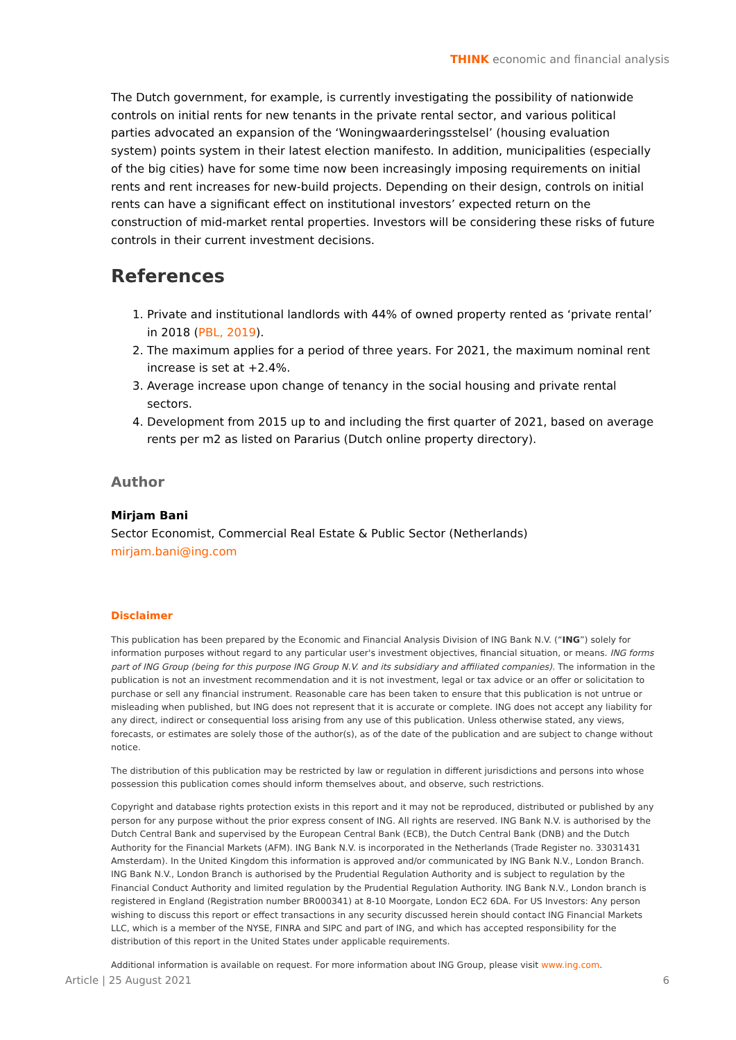THINK economic and financial analysis
The Dutch government, for example, is currently investigating the possibility of nationwide controls on initial rents for new tenants in the private rental sector, and various political parties advocated an expansion of the ‘Woningwaarderingsstelsel’ (housing evaluation system) points system in their latest election manifesto. In addition, municipalities (especially of the big cities) have for some time now been increasingly imposing requirements on initial rents and rent increases for new-build projects. Depending on their design, controls on initial rents can have a significant effect on institutional investors’ expected return on the construction of mid-market rental properties. Investors will be considering these risks of future controls in their current investment decisions.
References
1. Private and institutional landlords with 44% of owned property rented as ‘private rental’ in 2018 (PBL, 2019).
2. The maximum applies for a period of three years. For 2021, the maximum nominal rent increase is set at +2.4%.
3. Average increase upon change of tenancy in the social housing and private rental sectors.
4. Development from 2015 up to and including the first quarter of 2021, based on average rents per m2 as listed on Pararius (Dutch online property directory).
Author
Mirjam Bani
Sector Economist, Commercial Real Estate & Public Sector (Netherlands)
mirjam.bani@ing.com
Disclaimer
This publication has been prepared by the Economic and Financial Analysis Division of ING Bank N.V. (“ING”) solely for information purposes without regard to any particular user's investment objectives, financial situation, or means. ING forms part of ING Group (being for this purpose ING Group N.V. and its subsidiary and affiliated companies). The information in the publication is not an investment recommendation and it is not investment, legal or tax advice or an offer or solicitation to purchase or sell any financial instrument. Reasonable care has been taken to ensure that this publication is not untrue or misleading when published, but ING does not represent that it is accurate or complete. ING does not accept any liability for any direct, indirect or consequential loss arising from any use of this publication. Unless otherwise stated, any views, forecasts, or estimates are solely those of the author(s), as of the date of the publication and are subject to change without notice.
The distribution of this publication may be restricted by law or regulation in different jurisdictions and persons into whose possession this publication comes should inform themselves about, and observe, such restrictions.
Copyright and database rights protection exists in this report and it may not be reproduced, distributed or published by any person for any purpose without the prior express consent of ING. All rights are reserved. ING Bank N.V. is authorised by the Dutch Central Bank and supervised by the European Central Bank (ECB), the Dutch Central Bank (DNB) and the Dutch Authority for the Financial Markets (AFM). ING Bank N.V. is incorporated in the Netherlands (Trade Register no. 33031431 Amsterdam). In the United Kingdom this information is approved and/or communicated by ING Bank N.V., London Branch. ING Bank N.V., London Branch is authorised by the Prudential Regulation Authority and is subject to regulation by the Financial Conduct Authority and limited regulation by the Prudential Regulation Authority. ING Bank N.V., London branch is registered in England (Registration number BR000341) at 8-10 Moorgate, London EC2 6DA. For US Investors: Any person wishing to discuss this report or effect transactions in any security discussed herein should contact ING Financial Markets LLC, which is a member of the NYSE, FINRA and SIPC and part of ING, and which has accepted responsibility for the distribution of this report in the United States under applicable requirements.
Additional information is available on request. For more information about ING Group, please visit www.ing.com.
Article | 25 August 2021 6